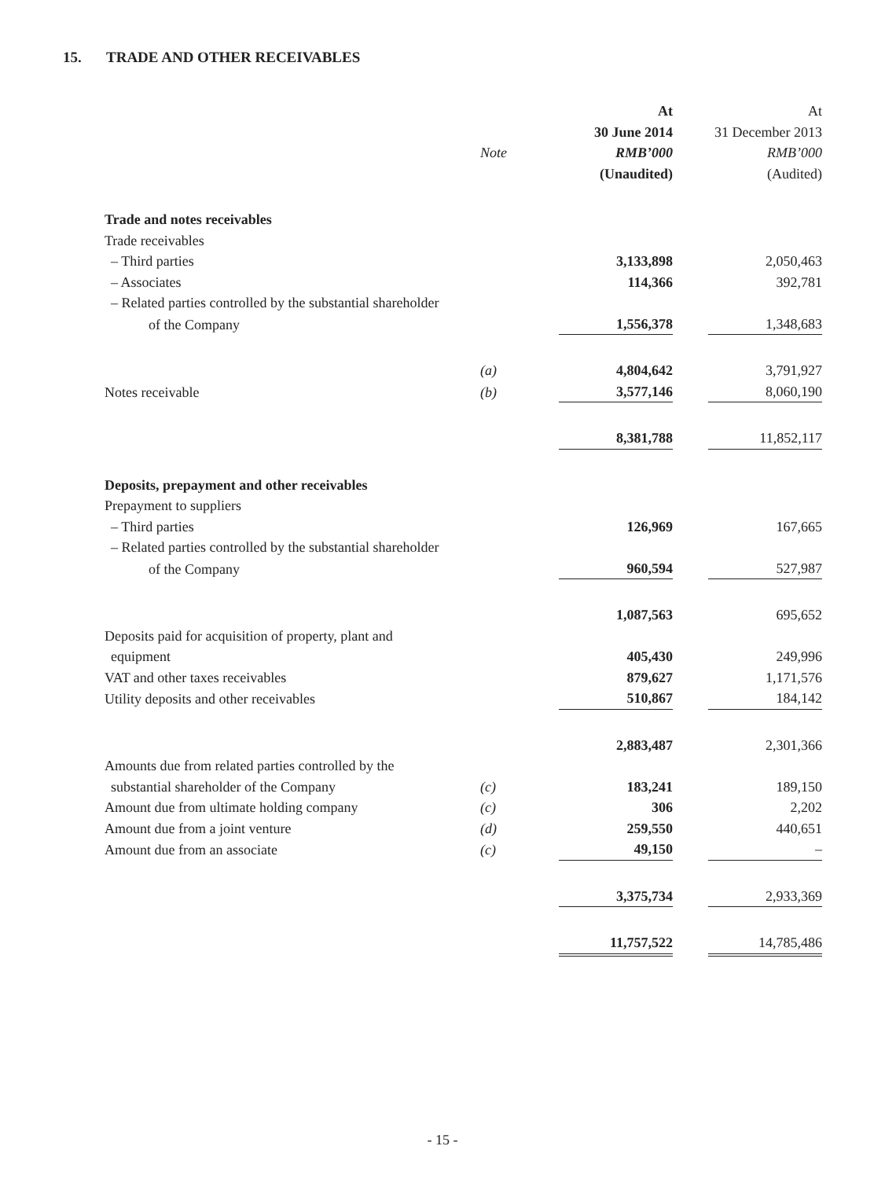15. TRADE AND OTHER RECEIVABLES
| | | At | At |
| | | 30 June 2014 | 31 December 2013 |
| | Note | RMB’000 | RMB’000 |
| | | (Unaudited) | (Audited) |
| Trade and notes receivables | | | |
| Trade receivables | | | |
| – Third parties | | 3,133,898 | 2,050,463 |
| – Associates | | 114,366 | 392,781 |
| – Related parties controlled by the substantial shareholder | | | |
| of the Company | | 1,556,378 | 1,348,683 |
| | (a) | 4,804,642 | 3,791,927 |
| Notes receivable | (b) | 3,577,146 | 8,060,190 |
| | | 8,381,788 | 11,852,117 |
| Deposits, prepayment and other receivables | | | |
| Prepayment to suppliers | | | |
| – Third parties | | 126,969 | 167,665 |
| – Related parties controlled by the substantial shareholder | | | |
| of the Company | | 960,594 | 527,987 |
| | | 1,087,563 | 695,652 |
| Deposits paid for acquisition of property, plant and | | | |
| equipment | | 405,430 | 249,996 |
| VAT and other taxes receivables | | 879,627 | 1,171,576 |
| Utility deposits and other receivables | | 510,867 | 184,142 |
| | | 2,883,487 | 2,301,366 |
| Amounts due from related parties controlled by the | | | |
| substantial shareholder of the Company | (c) | 183,241 | 189,150 |
| Amount due from ultimate holding company | (c) | 306 | 2,202 |
| Amount due from a joint venture | (d) | 259,550 | 440,651 |
| Amount due from an associate | (c) | 49,150 | – |
| | | 3,375,734 | 2,933,369 |
| | | 11,757,522 | 14,785,486 |
- 15 -